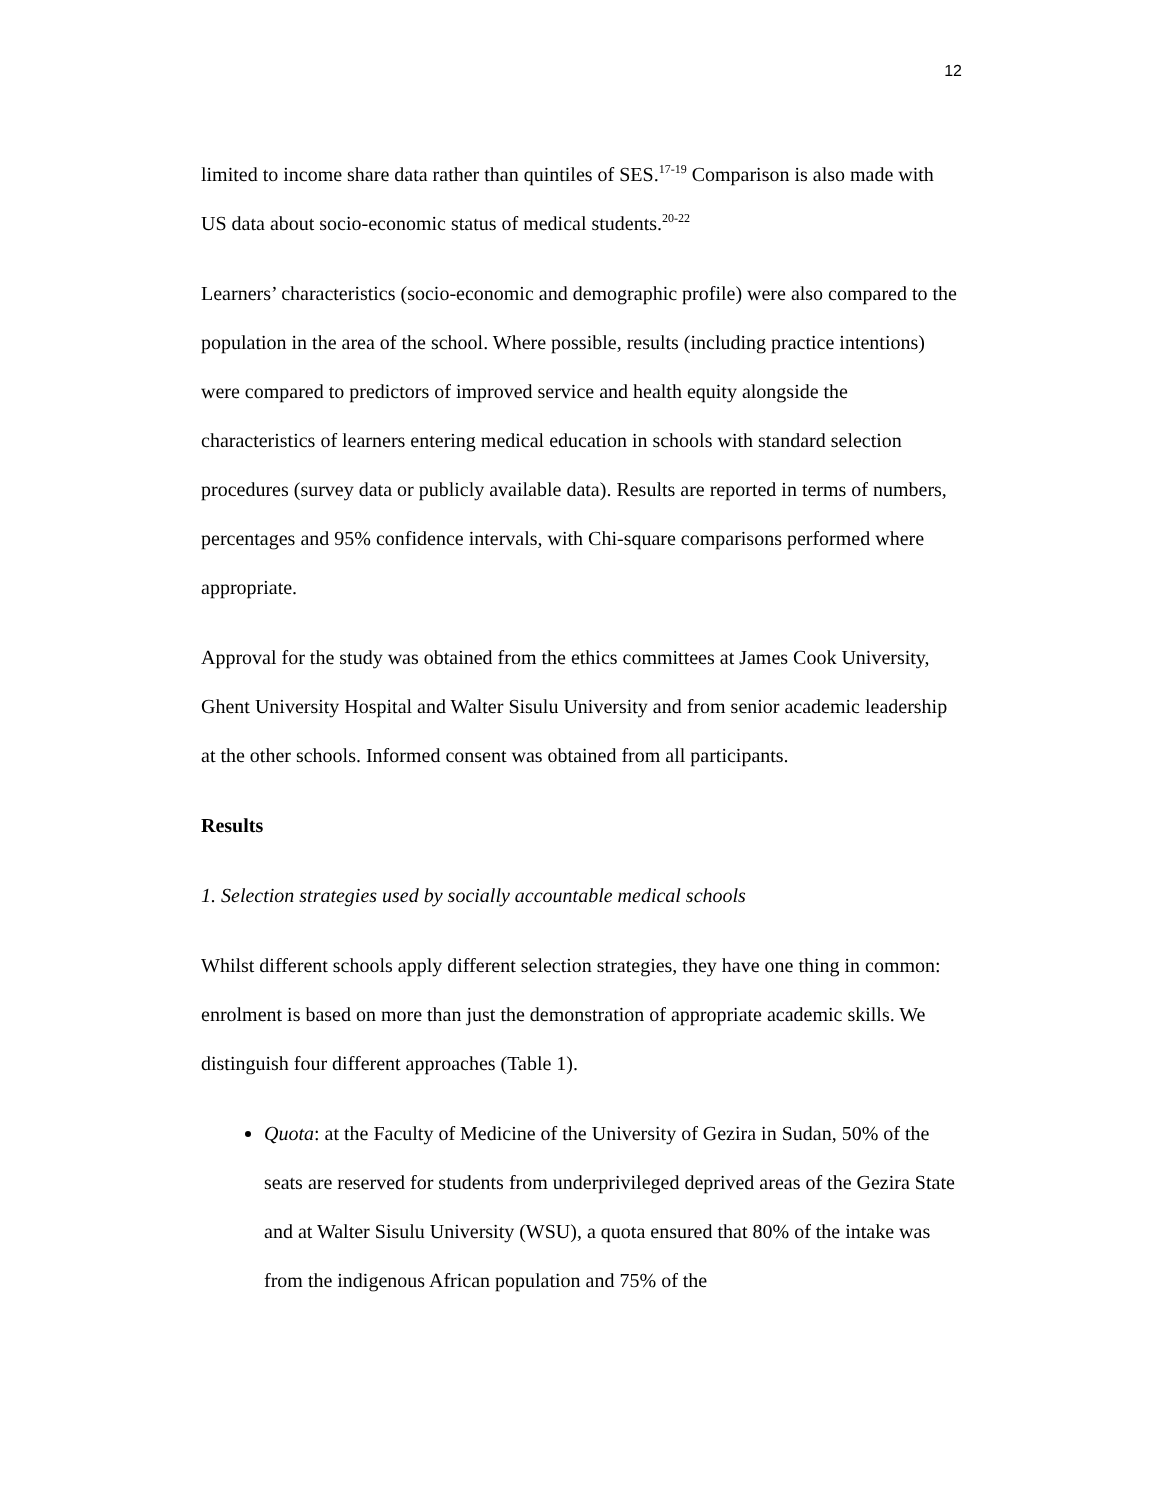12
limited to income share data rather than quintiles of SES.<sup>17-19</sup> Comparison is also made with US data about socio-economic status of medical students.<sup>20-22</sup>
Learners’ characteristics (socio-economic and demographic profile) were also compared to the population in the area of the school. Where possible, results (including practice intentions) were compared to predictors of improved service and health equity alongside the characteristics of learners entering medical education in schools with standard selection procedures (survey data or publicly available data). Results are reported in terms of numbers, percentages and 95% confidence intervals, with Chi-square comparisons performed where appropriate.
Approval for the study was obtained from the ethics committees at James Cook University, Ghent University Hospital and Walter Sisulu University and from senior academic leadership at the other schools. Informed consent was obtained from all participants.
Results
1. Selection strategies used by socially accountable medical schools
Whilst different schools apply different selection strategies, they have one thing in common: enrolment is based on more than just the demonstration of appropriate academic skills. We distinguish four different approaches (Table 1).
Quota: at the Faculty of Medicine of the University of Gezira in Sudan, 50% of the seats are reserved for students from underprivileged deprived areas of the Gezira State and at Walter Sisulu University (WSU), a quota ensured that 80% of the intake was from the indigenous African population and 75% of the